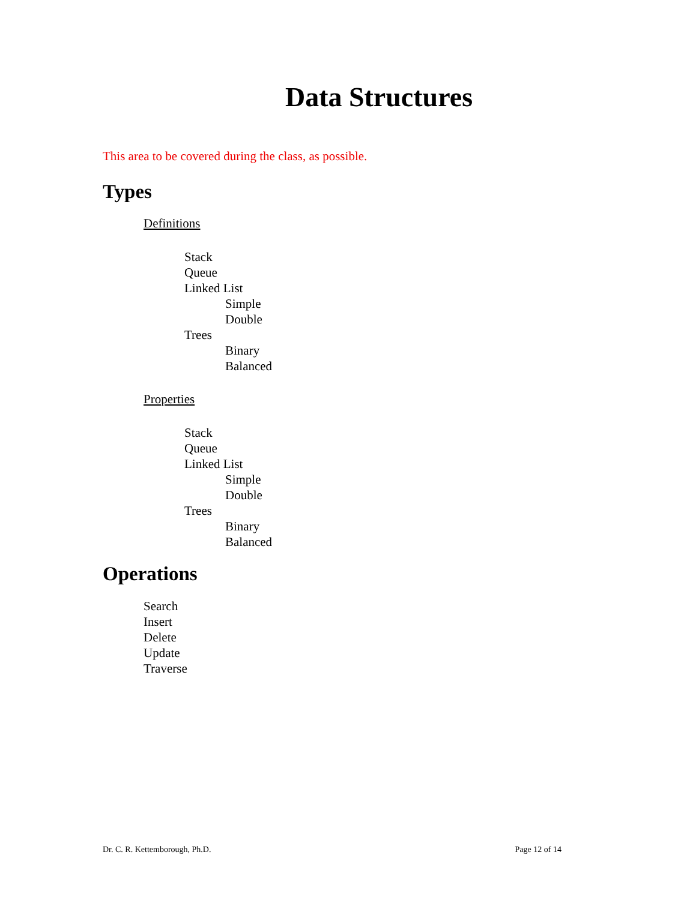Data Structures
This area to be covered during the class, as possible.
Types
Definitions
Stack
Queue
Linked List
Simple
Double
Trees
Binary
Balanced
Properties
Stack
Queue
Linked List
Simple
Double
Trees
Binary
Balanced
Operations
Search
Insert
Delete
Update
Traverse
Dr. C. R. Kettemborough, Ph.D. Page 12 of 14